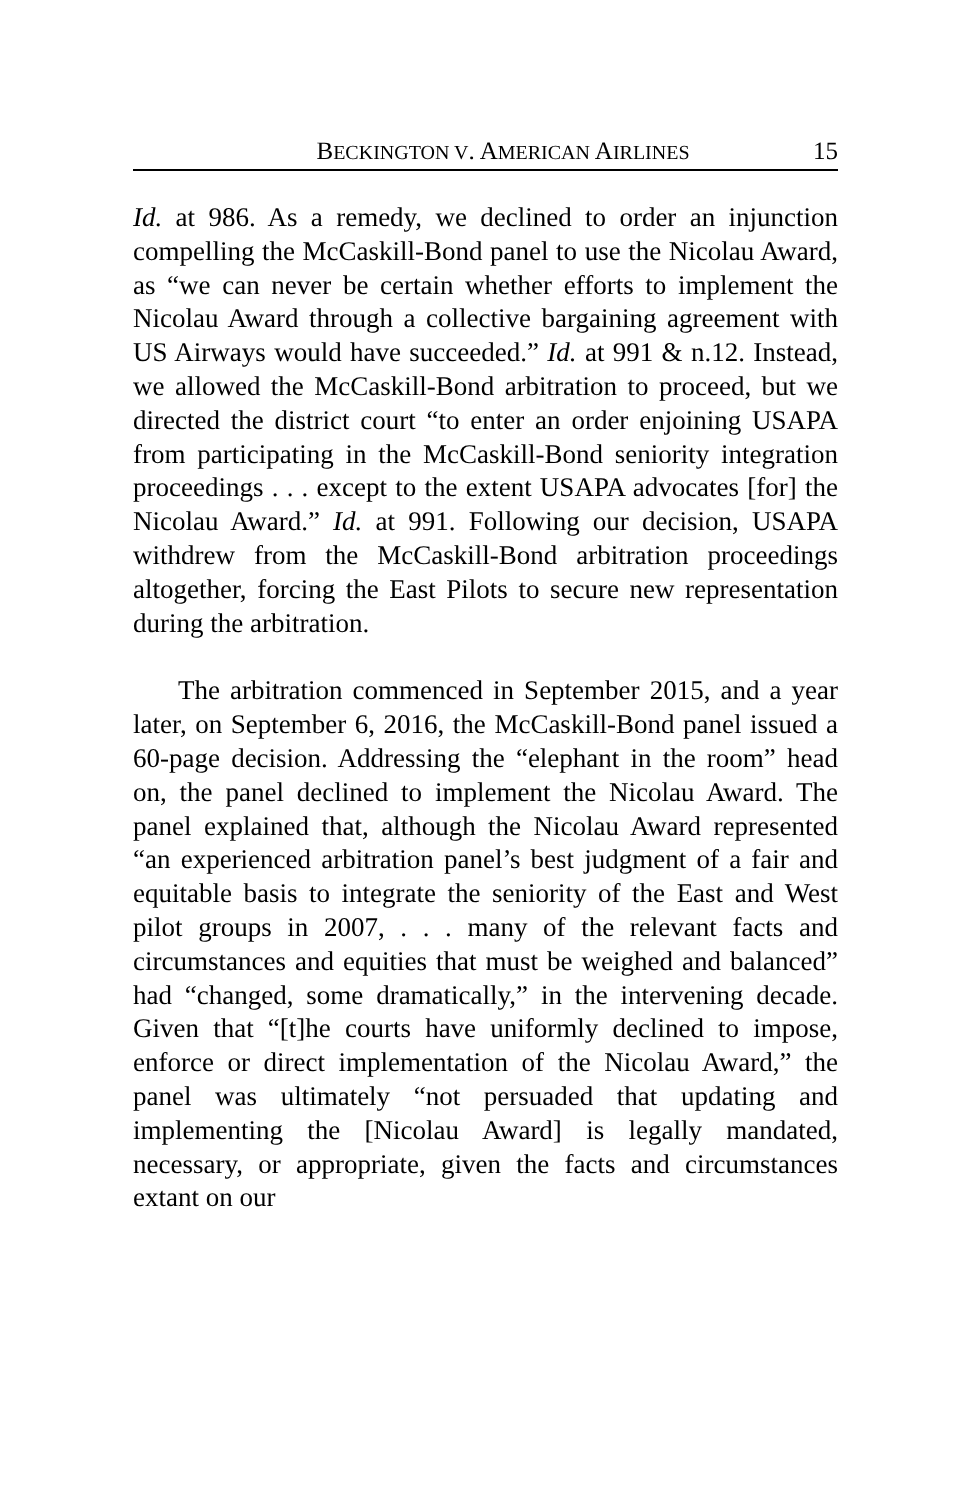BECKINGTON V. AMERICAN AIRLINES 15
Id. at 986. As a remedy, we declined to order an injunction compelling the McCaskill-Bond panel to use the Nicolau Award, as “we can never be certain whether efforts to implement the Nicolau Award through a collective bargaining agreement with US Airways would have succeeded.” Id. at 991 & n.12. Instead, we allowed the McCaskill-Bond arbitration to proceed, but we directed the district court “to enter an order enjoining USAPA from participating in the McCaskill-Bond seniority integration proceedings . . . except to the extent USAPA advocates [for] the Nicolau Award.” Id. at 991. Following our decision, USAPA withdrew from the McCaskill-Bond arbitration proceedings altogether, forcing the East Pilots to secure new representation during the arbitration.
The arbitration commenced in September 2015, and a year later, on September 6, 2016, the McCaskill-Bond panel issued a 60-page decision. Addressing the “elephant in the room” head on, the panel declined to implement the Nicolau Award. The panel explained that, although the Nicolau Award represented “an experienced arbitration panel’s best judgment of a fair and equitable basis to integrate the seniority of the East and West pilot groups in 2007, . . . many of the relevant facts and circumstances and equities that must be weighed and balanced” had “changed, some dramatically,” in the intervening decade. Given that “[t]he courts have uniformly declined to impose, enforce or direct implementation of the Nicolau Award,” the panel was ultimately “not persuaded that updating and implementing the [Nicolau Award] is legally mandated, necessary, or appropriate, given the facts and circumstances extant on our